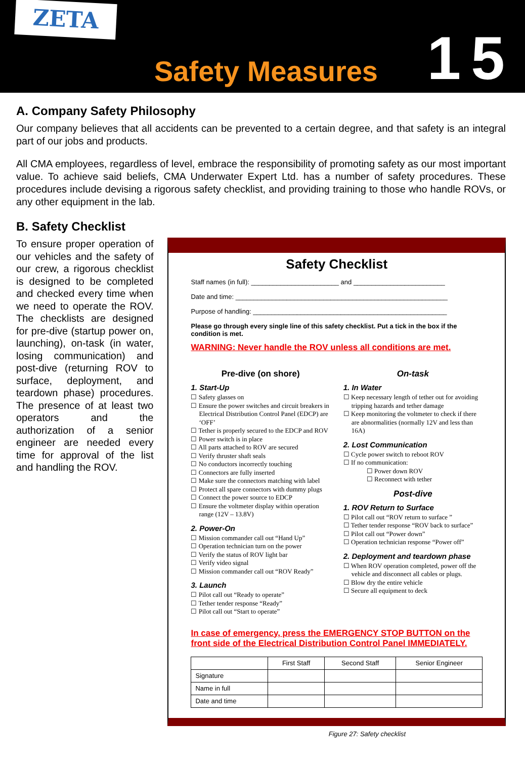ZETA
Safety Measures
15
A. Company Safety Philosophy
Our company believes that all accidents can be prevented to a certain degree, and that safety is an integral part of our jobs and products.
All CMA employees, regardless of level, embrace the responsibility of promoting safety as our most important value. To achieve said beliefs, CMA Underwater Expert Ltd. has a number of safety procedures. These procedures include devising a rigorous safety checklist, and providing training to those who handle ROVs, or any other equipment in the lab.
B. Safety Checklist
To ensure proper operation of our vehicles and the safety of our crew, a rigorous checklist is designed to be completed and checked every time when we need to operate the ROV. The checklists are designed for pre-dive (startup power on, launching), on-task (in water, losing communication) and post-dive (returning ROV to surface, deployment, and teardown phase) procedures. The presence of at least two operators and the authorization of a senior engineer are needed every time for approval of the list and handling the ROV.
Safety Checklist
Staff names (in full): ________________________ and _________________________
Date and time: __________________________________________________________
Purpose of handling: _____________________________________________________
Please go through every single line of this safety checklist. Put a tick in the box if the condition is met.
WARNING: Never handle the ROV unless all conditions are met.
Pre-dive (on shore)
1. Start-Up
☐ Safety glasses on
☐ Ensure the power switches and circuit breakers in Electrical Distribution Control Panel (EDCP) are ‘OFF’
☐ Tether is properly secured to the EDCP and ROV
☐ Power switch is in place
☐ All parts attached to ROV are secured
☐ Verify thruster shaft seals
☐ No conductors incorrectly touching
☐ Connectors are fully inserted
☐ Make sure the connectors matching with label
☐ Protect all spare connectors with dummy plugs
☐ Connect the power source to EDCP
☐ Ensure the voltmeter display within operation range (12V – 13.8V)
2. Power-On
☐ Mission commander call out “Hand Up”
☐ Operation technician turn on the power
☐ Verify the status of ROV light bar
☐ Verify video signal
☐ Mission commander call out “ROV Ready”
3. Launch
☐ Pilot call out “Ready to operate”
☐ Tether tender response “Ready”
☐ Pilot call out “Start to operate”
On-task
1. In Water
☐ Keep necessary length of tether out for avoiding tripping hazards and tether damage
☐ Keep monitoring the voltmeter to check if there are abnormalities (normally 12V and less than 16A)
2. Lost Communication
☐ Cycle power switch to reboot ROV
☐ If no communication:
☐ Power down ROV
☐ Reconnect with tether
Post-dive
1. ROV Return to Surface
☐ Pilot call out “ROV return to surface ”
☐ Tether tender response “ROV back to surface”
☐ Pilot call out “Power down”
☐ Operation technician response “Power off”
2. Deployment and teardown phase
☐ When ROV operation completed, power off the vehicle and disconnect all cables or plugs.
☐ Blow dry the entire vehicle
☐ Secure all equipment to deck
In case of emergency, press the EMERGENCY STOP BUTTON on the front side of the Electrical Distribution Control Panel IMMEDIATELY.
| | First Staff | Second Staff | Senior Engineer |
| --- | --- | --- | --- |
| Signature | | | |
| Name in full | | | |
| Date and time | | | |
Figure 27: Safety checklist